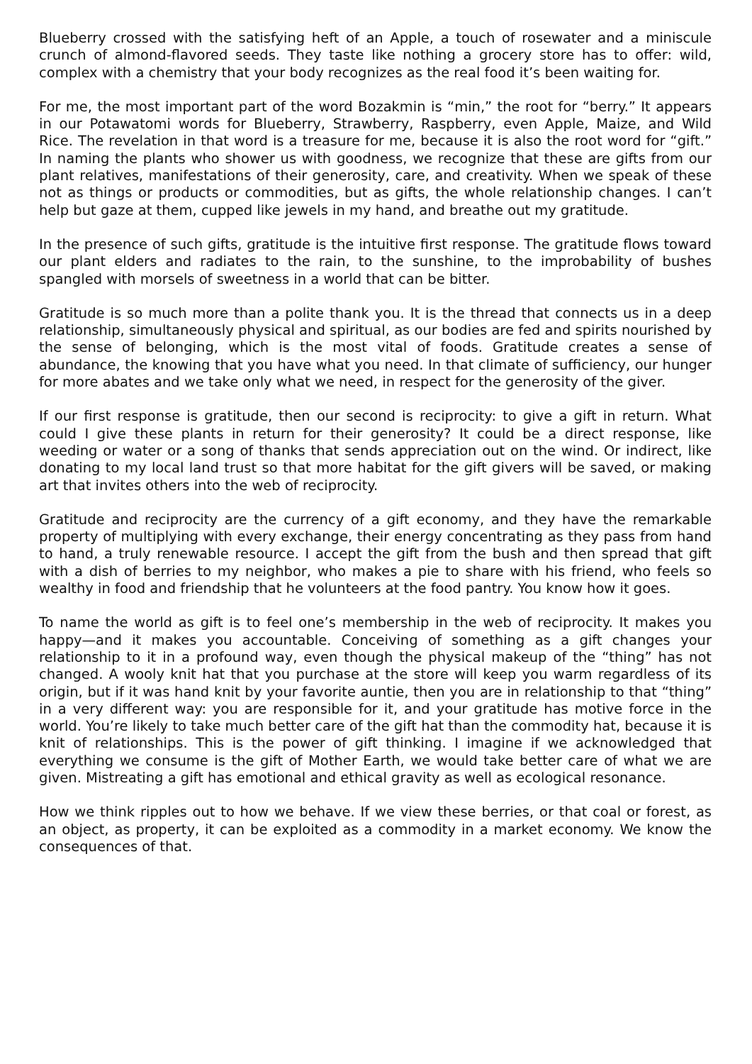Blueberry crossed with the satisfying heft of an Apple, a touch of rosewater and a miniscule crunch of almond-flavored seeds. They taste like nothing a grocery store has to offer: wild, complex with a chemistry that your body recognizes as the real food it’s been waiting for.
For me, the most important part of the word Bozakmin is “min,” the root for “berry.” It appears in our Potawatomi words for Blueberry, Strawberry, Raspberry, even Apple, Maize, and Wild Rice. The revelation in that word is a treasure for me, because it is also the root word for “gift.” In naming the plants who shower us with goodness, we recognize that these are gifts from our plant relatives, manifestations of their generosity, care, and creativity. When we speak of these not as things or products or commodities, but as gifts, the whole relationship changes. I can’t help but gaze at them, cupped like jewels in my hand, and breathe out my gratitude.
In the presence of such gifts, gratitude is the intuitive first response. The gratitude flows toward our plant elders and radiates to the rain, to the sunshine, to the improbability of bushes spangled with morsels of sweetness in a world that can be bitter.
Gratitude is so much more than a polite thank you. It is the thread that connects us in a deep relationship, simultaneously physical and spiritual, as our bodies are fed and spirits nourished by the sense of belonging, which is the most vital of foods. Gratitude creates a sense of abundance, the knowing that you have what you need. In that climate of sufficiency, our hunger for more abates and we take only what we need, in respect for the generosity of the giver.
If our first response is gratitude, then our second is reciprocity: to give a gift in return. What could I give these plants in return for their generosity? It could be a direct response, like weeding or water or a song of thanks that sends appreciation out on the wind. Or indirect, like donating to my local land trust so that more habitat for the gift givers will be saved, or making art that invites others into the web of reciprocity.
Gratitude and reciprocity are the currency of a gift economy, and they have the remarkable property of multiplying with every exchange, their energy concentrating as they pass from hand to hand, a truly renewable resource. I accept the gift from the bush and then spread that gift with a dish of berries to my neighbor, who makes a pie to share with his friend, who feels so wealthy in food and friendship that he volunteers at the food pantry. You know how it goes.
To name the world as gift is to feel one’s membership in the web of reciprocity. It makes you happy—and it makes you accountable. Conceiving of something as a gift changes your relationship to it in a profound way, even though the physical makeup of the “thing” has not changed. A wooly knit hat that you purchase at the store will keep you warm regardless of its origin, but if it was hand knit by your favorite auntie, then you are in relationship to that “thing” in a very different way: you are responsible for it, and your gratitude has motive force in the world. You’re likely to take much better care of the gift hat than the commodity hat, because it is knit of relationships. This is the power of gift thinking. I imagine if we acknowledged that everything we consume is the gift of Mother Earth, we would take better care of what we are given. Mistreating a gift has emotional and ethical gravity as well as ecological resonance.
How we think ripples out to how we behave. If we view these berries, or that coal or forest, as an object, as property, it can be exploited as a commodity in a market economy. We know the consequences of that.